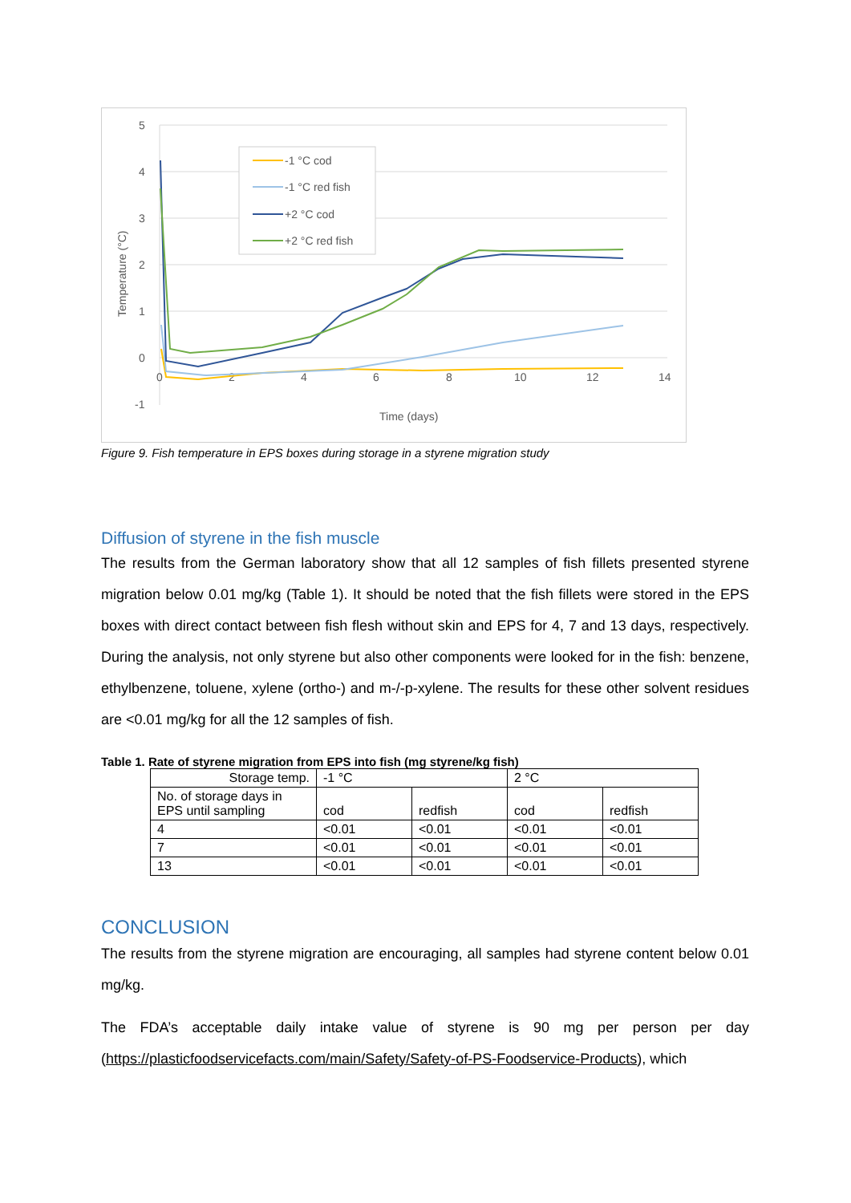5
4
3
2
1
0
-1
0
2
4
6
8
10
12
14
Time (days)
Temperature (°C)
-1 °C cod
-1 °C red fish
+2 °C cod
+2 °C red fish
Figure 9. Fish temperature in EPS boxes during storage in a styrene migration study
Diffusion of styrene in the fish muscle
The results from the German laboratory show that all 12 samples of fish fillets presented styrene migration below 0.01 mg/kg (Table 1). It should be noted that the fish fillets were stored in the EPS boxes with direct contact between fish flesh without skin and EPS for 4, 7 and 13 days, respectively. During the analysis, not only styrene but also other components were looked for in the fish: benzene, ethylbenzene, toluene, xylene (ortho-) and m-/-p-xylene. The results for these other solvent residues are <0.01 mg/kg for all the 12 samples of fish.
Table 1. Rate of styrene migration from EPS into fish (mg styrene/kg fish)
| Storage temp. | -1 °C | | 2 °C | |
| No. of storage days in EPS until sampling | cod | redfish | cod | redfish |
| 4 | <0.01 | <0.01 | <0.01 | <0.01 |
| 7 | <0.01 | <0.01 | <0.01 | <0.01 |
| 13 | <0.01 | <0.01 | <0.01 | <0.01 |
CONCLUSION
The results from the styrene migration are encouraging, all samples had styrene content below 0.01 mg/kg.
The FDA’s acceptable daily intake value of styrene is 90 mg per person per day (https://plasticfoodservicefacts.com/main/Safety/Safety-of-PS-Foodservice-Products), which